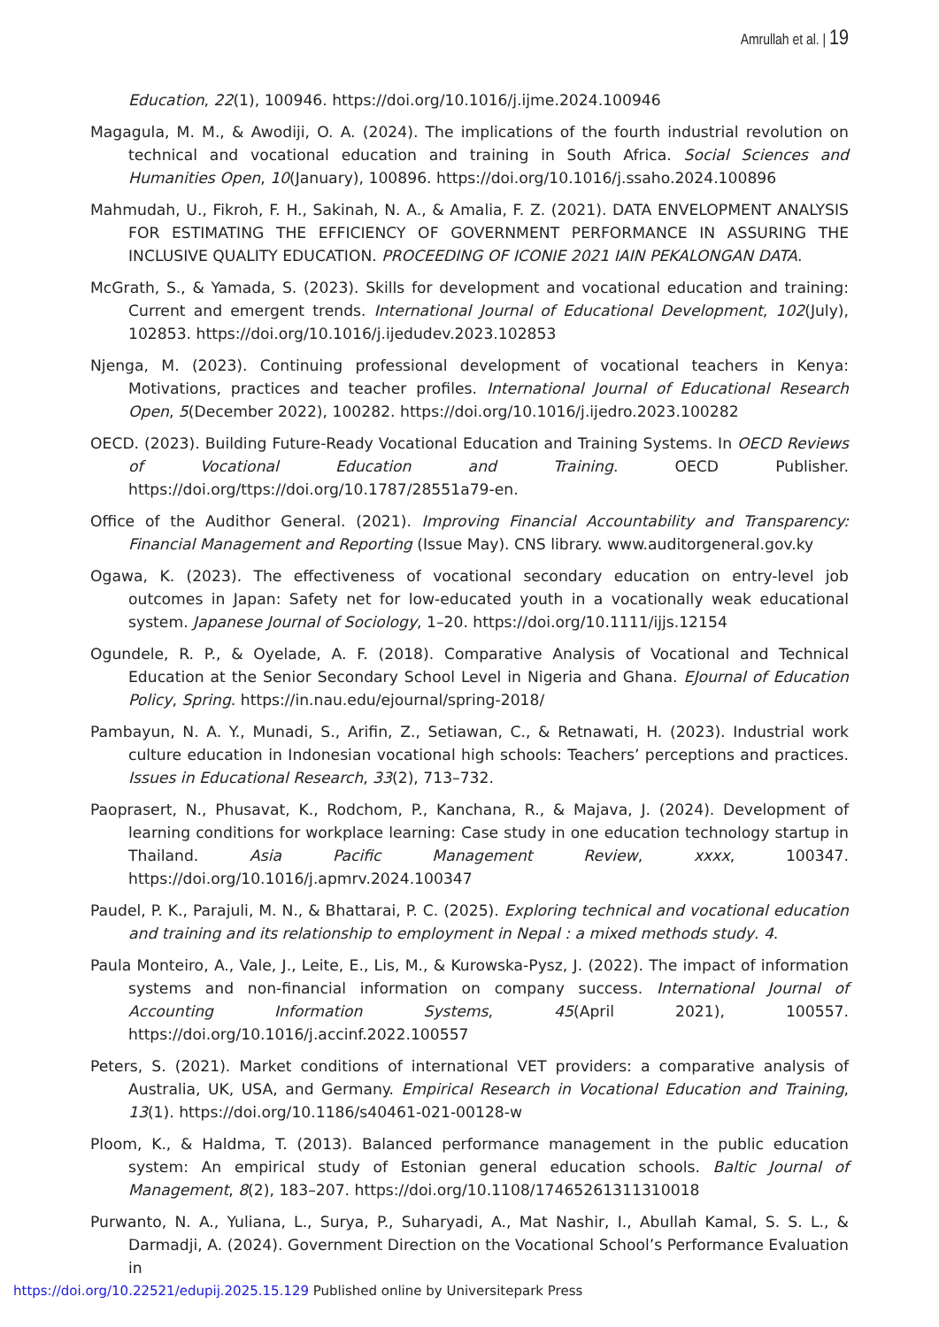Amrullah et al. | 19
Education, 22(1), 100946. https://doi.org/10.1016/j.ijme.2024.100946
Magagula, M. M., & Awodiji, O. A. (2024). The implications of the fourth industrial revolution on technical and vocational education and training in South Africa. Social Sciences and Humanities Open, 10(January), 100896. https://doi.org/10.1016/j.ssaho.2024.100896
Mahmudah, U., Fikroh, F. H., Sakinah, N. A., & Amalia, F. Z. (2021). DATA ENVELOPMENT ANALYSIS FOR ESTIMATING THE EFFICIENCY OF GOVERNMENT PERFORMANCE IN ASSURING THE INCLUSIVE QUALITY EDUCATION. PROCEEDING OF ICONIE 2021 IAIN PEKALONGAN DATA.
McGrath, S., & Yamada, S. (2023). Skills for development and vocational education and training: Current and emergent trends. International Journal of Educational Development, 102(July), 102853. https://doi.org/10.1016/j.ijedudev.2023.102853
Njenga, M. (2023). Continuing professional development of vocational teachers in Kenya: Motivations, practices and teacher profiles. International Journal of Educational Research Open, 5(December 2022), 100282. https://doi.org/10.1016/j.ijedro.2023.100282
OECD. (2023). Building Future-Ready Vocational Education and Training Systems. In OECD Reviews of Vocational Education and Training. OECD Publisher. https://doi.org/ttps://doi.org/10.1787/28551a79-en.
Office of the Audithor General. (2021). Improving Financial Accountability and Transparency: Financial Management and Reporting (Issue May). CNS library. www.auditorgeneral.gov.ky
Ogawa, K. (2023). The effectiveness of vocational secondary education on entry-level job outcomes in Japan: Safety net for low-educated youth in a vocationally weak educational system. Japanese Journal of Sociology, 1–20. https://doi.org/10.1111/ijjs.12154
Ogundele, R. P., & Oyelade, A. F. (2018). Comparative Analysis of Vocational and Technical Education at the Senior Secondary School Level in Nigeria and Ghana. EJournal of Education Policy, Spring. https://in.nau.edu/ejournal/spring-2018/
Pambayun, N. A. Y., Munadi, S., Arifin, Z., Setiawan, C., & Retnawati, H. (2023). Industrial work culture education in Indonesian vocational high schools: Teachers’ perceptions and practices. Issues in Educational Research, 33(2), 713–732.
Paoprasert, N., Phusavat, K., Rodchom, P., Kanchana, R., & Majava, J. (2024). Development of learning conditions for workplace learning: Case study in one education technology startup in Thailand. Asia Pacific Management Review, xxxx, 100347. https://doi.org/10.1016/j.apmrv.2024.100347
Paudel, P. K., Parajuli, M. N., & Bhattarai, P. C. (2025). Exploring technical and vocational education and training and its relationship to employment in Nepal : a mixed methods study. 4.
Paula Monteiro, A., Vale, J., Leite, E., Lis, M., & Kurowska-Pysz, J. (2022). The impact of information systems and non-financial information on company success. International Journal of Accounting Information Systems, 45(April 2021), 100557. https://doi.org/10.1016/j.accinf.2022.100557
Peters, S. (2021). Market conditions of international VET providers: a comparative analysis of Australia, UK, USA, and Germany. Empirical Research in Vocational Education and Training, 13(1). https://doi.org/10.1186/s40461-021-00128-w
Ploom, K., & Haldma, T. (2013). Balanced performance management in the public education system: An empirical study of Estonian general education schools. Baltic Journal of Management, 8(2), 183–207. https://doi.org/10.1108/17465261311310018
Purwanto, N. A., Yuliana, L., Surya, P., Suharyadi, A., Mat Nashir, I., Abullah Kamal, S. S. L., & Darmadji, A. (2024). Government Direction on the Vocational School’s Performance Evaluation in
https://doi.org/10.22521/edupij.2025.15.129 Published online by Universitepark Press